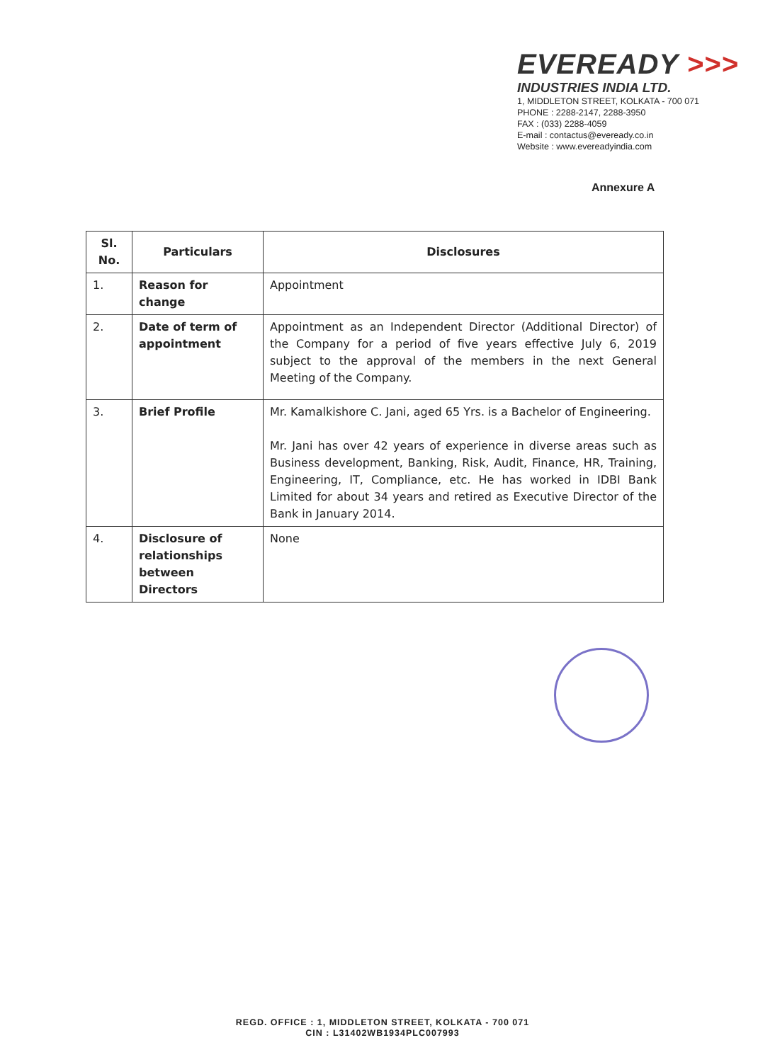EVEREADY >>>
INDUSTRIES INDIA LTD.
1, MIDDLETON STREET, KOLKATA - 700 071
PHONE : 2288-2147, 2288-3950
FAX : (033) 2288-4059
E-mail : contactus@eveready.co.in
Website : www.evereadyindia.com
Annexure A
| Sl. No. | Particulars | Disclosures |
| --- | --- | --- |
| 1. | Reason for change | Appointment |
| 2. | Date of term of appointment | Appointment as an Independent Director (Additional Director) of the Company for a period of five years effective July 6, 2019 subject to the approval of the members in the next General Meeting of the Company. |
| 3. | Brief Profile | Mr. Kamalkishore C. Jani, aged 65 Yrs. is a Bachelor of Engineering. Mr. Jani has over 42 years of experience in diverse areas such as Business development, Banking, Risk, Audit, Finance, HR, Training, Engineering, IT, Compliance, etc. He has worked in IDBI Bank Limited for about 34 years and retired as Executive Director of the Bank in January 2014. |
| 4. | Disclosure of relationships between Directors | None |
REGD. OFFICE : 1, MIDDLETON STREET, KOLKATA - 700 071
CIN : L31402WB1934PLC007993